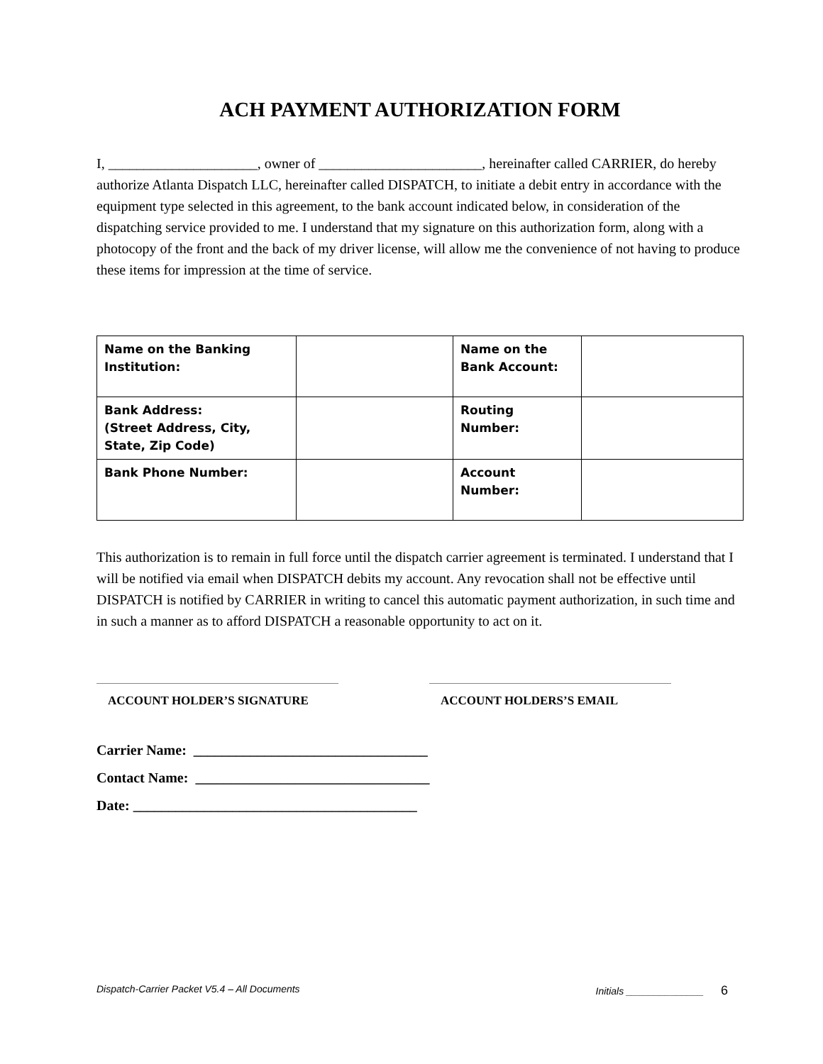ACH PAYMENT AUTHORIZATION FORM
I, _____________________, owner of _______________________, hereinafter called CARRIER, do hereby authorize Atlanta Dispatch LLC, hereinafter called DISPATCH, to initiate a debit entry in accordance with the equipment type selected in this agreement, to the bank account indicated below, in consideration of the dispatching service provided to me. I understand that my signature on this authorization form, along with a photocopy of the front and the back of my driver license, will allow me the convenience of not having to produce these items for impression at the time of service.
| Name on the Banking Institution: | | Name on the Bank Account: | |
| Bank Address: (Street Address, City, State, Zip Code) | | Routing Number: | |
| Bank Phone Number: | | Account Number: | |
This authorization is to remain in full force until the dispatch carrier agreement is terminated. I understand that I will be notified via email when DISPATCH debits my account. Any revocation shall not be effective until DISPATCH is notified by CARRIER in writing to cancel this automatic payment authorization, in such time and in such a manner as to afford DISPATCH a reasonable opportunity to act on it.
ACCOUNT HOLDER’S SIGNATURE ACCOUNT HOLDERS’S EMAIL
Carrier Name: _________________________________
Contact Name: _________________________________
Date: ________________________________________
Dispatch-Carrier Packet V5.4 – All Documents Initials ______________ 6